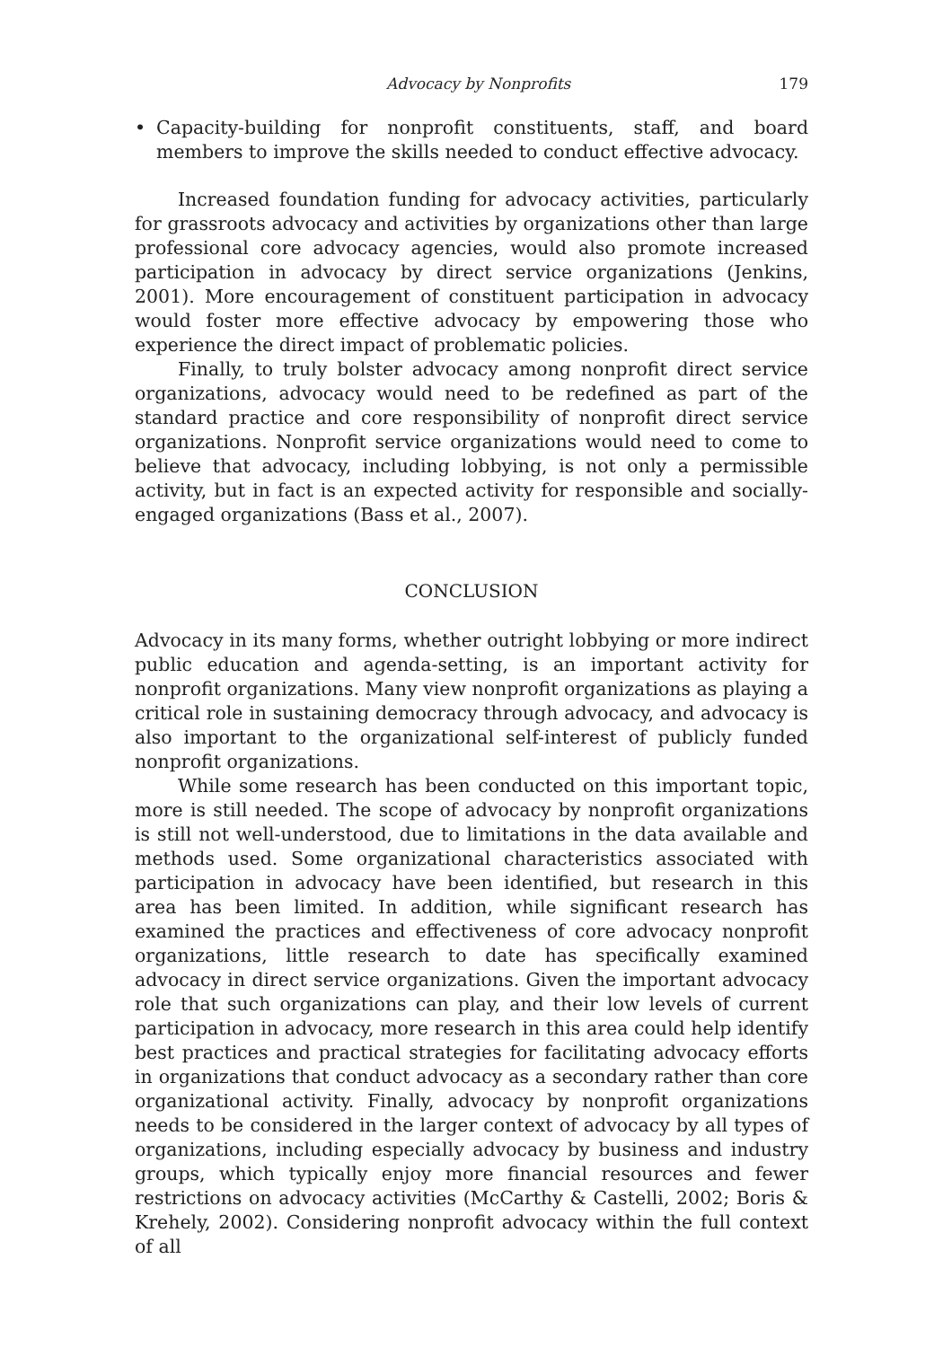Advocacy by Nonprofits 179
• Capacity-building for nonprofit constituents, staff, and board members to improve the skills needed to conduct effective advocacy.
Increased foundation funding for advocacy activities, particularly for grassroots advocacy and activities by organizations other than large professional core advocacy agencies, would also promote increased participation in advocacy by direct service organizations (Jenkins, 2001). More encouragement of constituent participation in advocacy would foster more effective advocacy by empowering those who experience the direct impact of problematic policies.
Finally, to truly bolster advocacy among nonprofit direct service organizations, advocacy would need to be redefined as part of the standard practice and core responsibility of nonprofit direct service organizations. Nonprofit service organizations would need to come to believe that advocacy, including lobbying, is not only a permissible activity, but in fact is an expected activity for responsible and socially-engaged organizations (Bass et al., 2007).
CONCLUSION
Advocacy in its many forms, whether outright lobbying or more indirect public education and agenda-setting, is an important activity for nonprofit organizations. Many view nonprofit organizations as playing a critical role in sustaining democracy through advocacy, and advocacy is also important to the organizational self-interest of publicly funded nonprofit organizations.
While some research has been conducted on this important topic, more is still needed. The scope of advocacy by nonprofit organizations is still not well-understood, due to limitations in the data available and methods used. Some organizational characteristics associated with participation in advocacy have been identified, but research in this area has been limited. In addition, while significant research has examined the practices and effectiveness of core advocacy nonprofit organizations, little research to date has specifically examined advocacy in direct service organizations. Given the important advocacy role that such organizations can play, and their low levels of current participation in advocacy, more research in this area could help identify best practices and practical strategies for facilitating advocacy efforts in organizations that conduct advocacy as a secondary rather than core organizational activity. Finally, advocacy by nonprofit organizations needs to be considered in the larger context of advocacy by all types of organizations, including especially advocacy by business and industry groups, which typically enjoy more financial resources and fewer restrictions on advocacy activities (McCarthy & Castelli, 2002; Boris & Krehely, 2002). Considering nonprofit advocacy within the full context of all